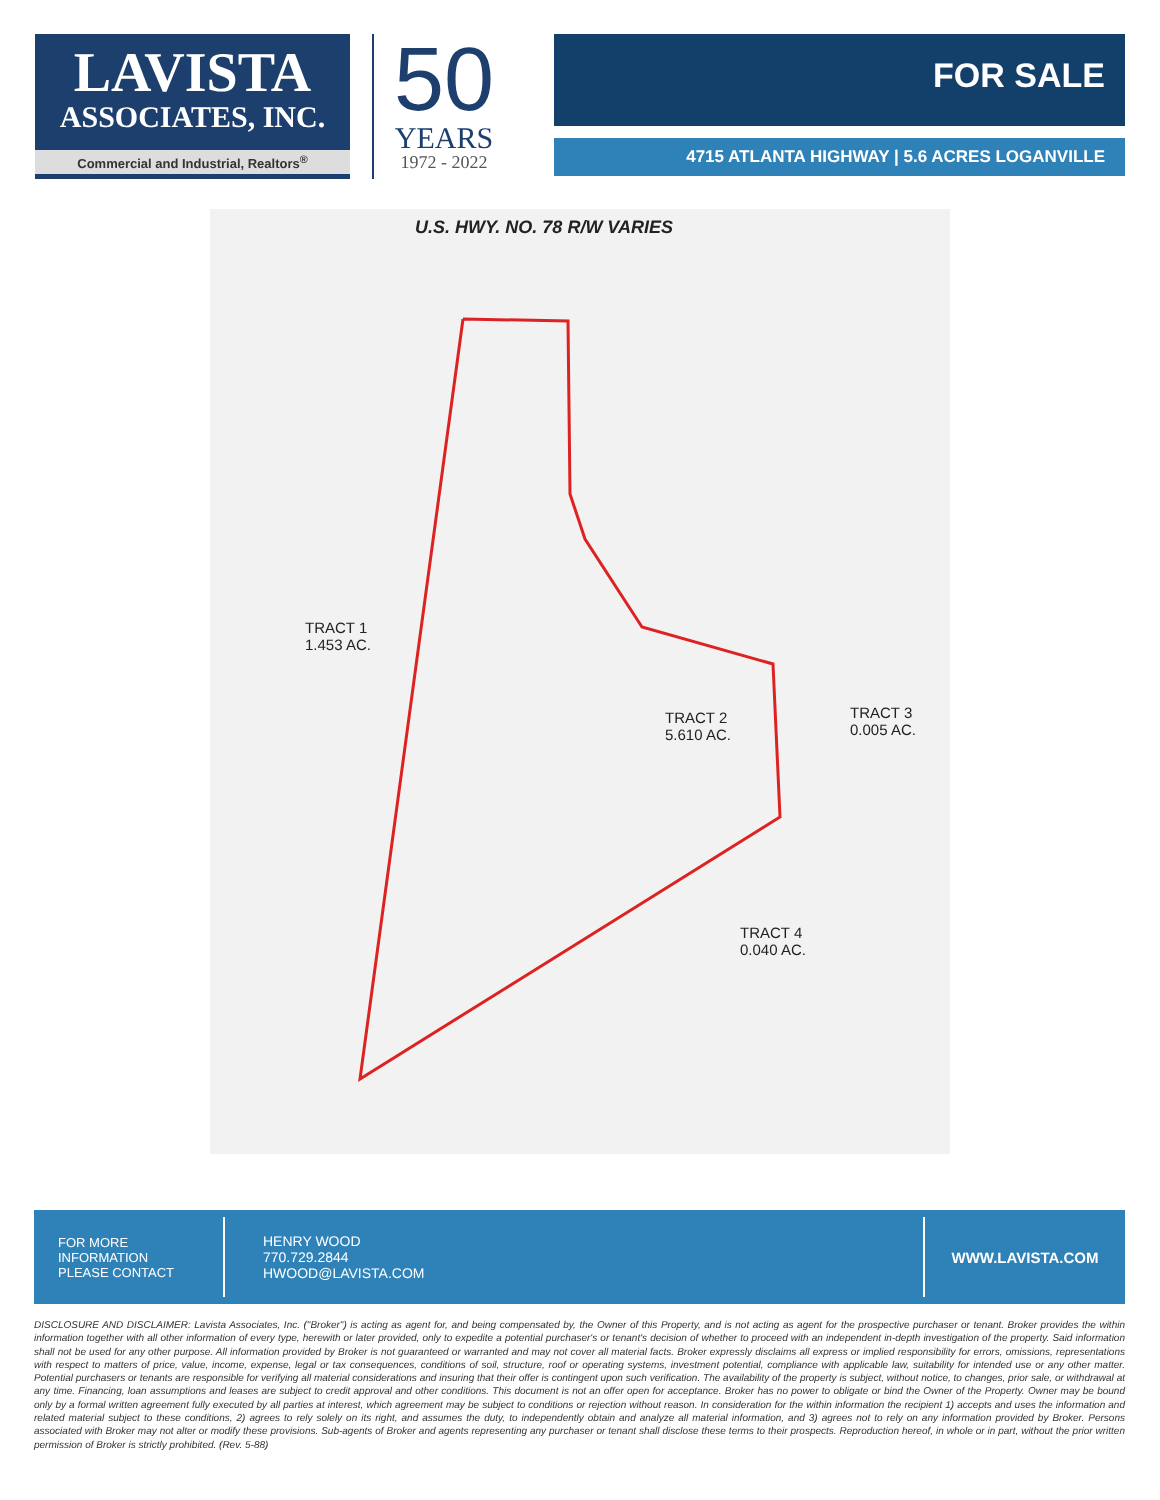LAVISTA
ASSOCIATES, INC.
Commercial and Industrial, Realtors<sup>®</sup>
50
YEARS
1972 - 2022
FOR SALE
4715 ATLANTA HIGHWAY | 5.6 ACRES LOGANVILLE
U.S. HWY. NO. 78 R/W VARIES
TRACT 1
1.453 AC.
TRACT 2
5.610 AC.
TRACT 3
0.005 AC.
TRACT 4
0.040 AC.
FOR MORE
INFORMATION
PLEASE CONTACT
HENRY WOOD
770.729.2844
HWOOD@LAVISTA.COM
WWW.LAVISTA.COM
DISCLOSURE AND DISCLAIMER: Lavista Associates, Inc. ("Broker") is acting as agent for, and being compensated by, the Owner of this Property, and is not acting as agent for the prospective purchaser or tenant. Broker provides the within information together with all other information of every type, herewith or later provided, only to expedite a potential purchaser's or tenant's decision of whether to proceed with an independent in-depth investigation of the property. Said information shall not be used for any other purpose. All information provided by Broker is not guaranteed or warranted and may not cover all material facts. Broker expressly disclaims all express or implied responsibility for errors, omissions, representations with respect to matters of price, value, income, expense, legal or tax consequences, conditions of soil, structure, roof or operating systems, investment potential, compliance with applicable law, suitability for intended use or any other matter. Potential purchasers or tenants are responsible for verifying all material considerations and insuring that their offer is contingent upon such verification. The availability of the property is subject, without notice, to changes, prior sale, or withdrawal at any time. Financing, loan assumptions and leases are subject to credit approval and other conditions. This document is not an offer open for acceptance. Broker has no power to obligate or bind the Owner of the Property. Owner may be bound only by a formal written agreement fully executed by all parties at interest, which agreement may be subject to conditions or rejection without reason. In consideration for the within information the recipient 1) accepts and uses the information and related material subject to these conditions, 2) agrees to rely solely on its right, and assumes the duty, to independently obtain and analyze all material information, and 3) agrees not to rely on any information provided by Broker. Persons associated with Broker may not alter or modify these provisions. Sub-agents of Broker and agents representing any purchaser or tenant shall disclose these terms to their prospects. Reproduction hereof, in whole or in part, without the prior written permission of Broker is strictly prohibited. (Rev. 5-88)